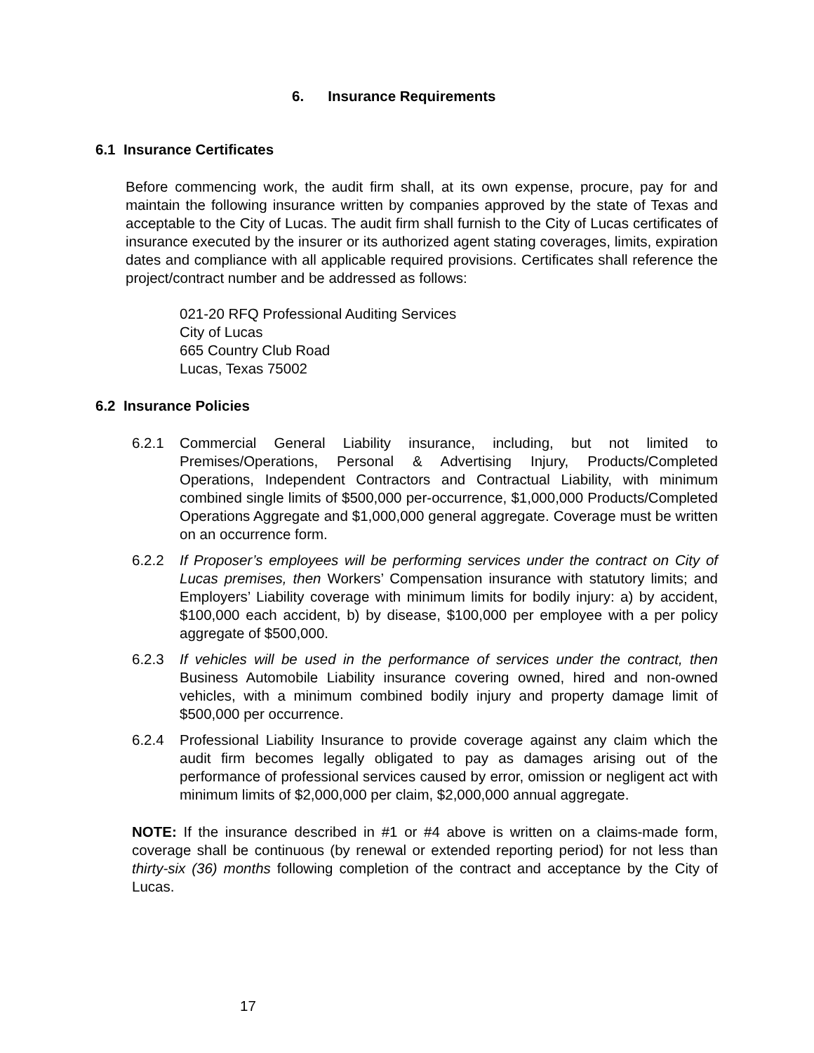6. Insurance Requirements
6.1 Insurance Certificates
Before commencing work, the audit firm shall, at its own expense, procure, pay for and maintain the following insurance written by companies approved by the state of Texas and acceptable to the City of Lucas. The audit firm shall furnish to the City of Lucas certificates of insurance executed by the insurer or its authorized agent stating coverages, limits, expiration dates and compliance with all applicable required provisions. Certificates shall reference the project/contract number and be addressed as follows:
021-20 RFQ Professional Auditing Services
City of Lucas
665 Country Club Road
Lucas, Texas 75002
6.2 Insurance Policies
6.2.1 Commercial General Liability insurance, including, but not limited to Premises/Operations, Personal & Advertising Injury, Products/Completed Operations, Independent Contractors and Contractual Liability, with minimum combined single limits of $500,000 per-occurrence, $1,000,000 Products/Completed Operations Aggregate and $1,000,000 general aggregate. Coverage must be written on an occurrence form.
6.2.2 If Proposer’s employees will be performing services under the contract on City of Lucas premises, then Workers’ Compensation insurance with statutory limits; and Employers’ Liability coverage with minimum limits for bodily injury: a) by accident, $100,000 each accident, b) by disease, $100,000 per employee with a per policy aggregate of $500,000.
6.2.3 If vehicles will be used in the performance of services under the contract, then Business Automobile Liability insurance covering owned, hired and non-owned vehicles, with a minimum combined bodily injury and property damage limit of $500,000 per occurrence.
6.2.4 Professional Liability Insurance to provide coverage against any claim which the audit firm becomes legally obligated to pay as damages arising out of the performance of professional services caused by error, omission or negligent act with minimum limits of $2,000,000 per claim, $2,000,000 annual aggregate.
NOTE: If the insurance described in #1 or #4 above is written on a claims-made form, coverage shall be continuous (by renewal or extended reporting period) for not less than thirty-six (36) months following completion of the contract and acceptance by the City of Lucas.
17